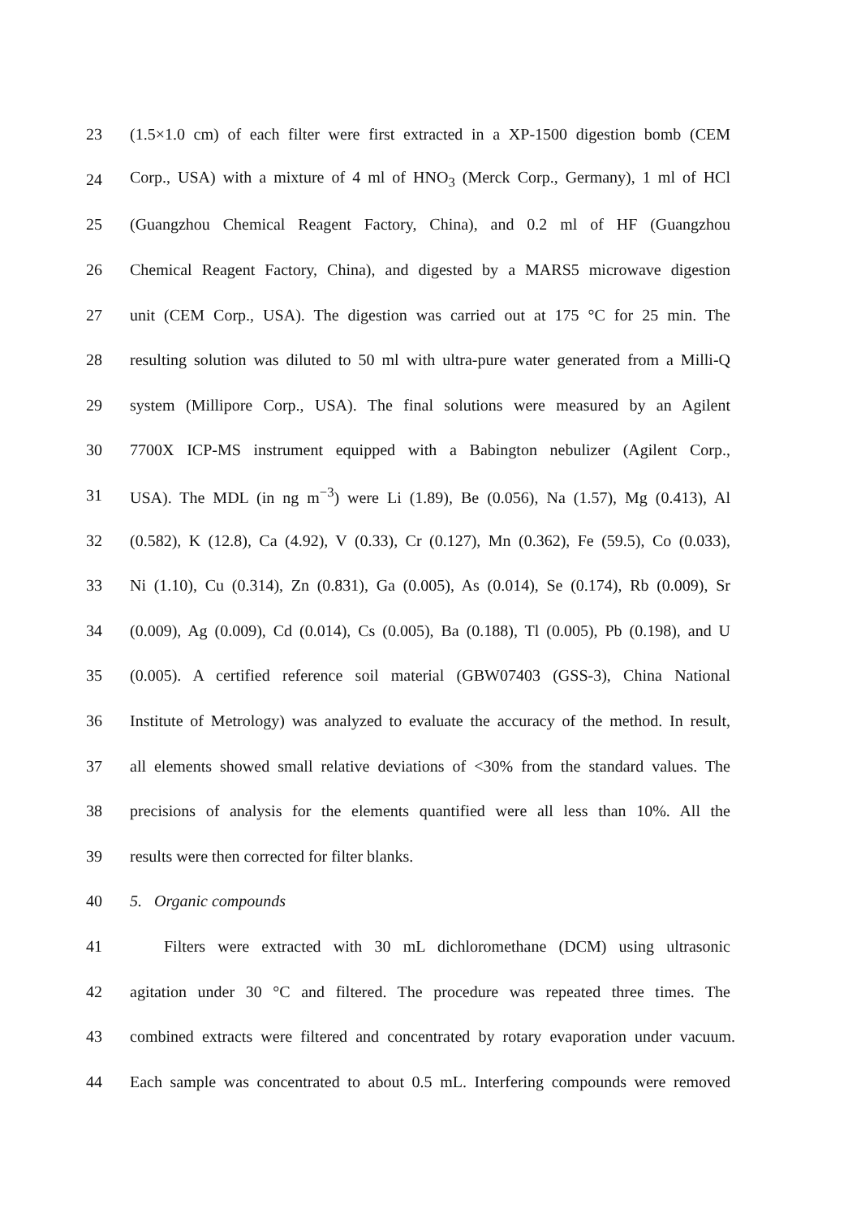23 (1.5×1.0 cm) of each filter were first extracted in a XP-1500 digestion bomb (CEM
24 Corp., USA) with a mixture of 4 ml of HNO<sub>3</sub> (Merck Corp., Germany), 1 ml of HCl
25 (Guangzhou Chemical Reagent Factory, China), and 0.2 ml of HF (Guangzhou
26 Chemical Reagent Factory, China), and digested by a MARS5 microwave digestion
27 unit (CEM Corp., USA). The digestion was carried out at 175 °C for 25 min. The
28 resulting solution was diluted to 50 ml with ultra-pure water generated from a Milli-Q
29 system (Millipore Corp., USA). The final solutions were measured by an Agilent
30 7700X ICP-MS instrument equipped with a Babington nebulizer (Agilent Corp.,
31 USA). The MDL (in ng m<sup>−3</sup>) were Li (1.89), Be (0.056), Na (1.57), Mg (0.413), Al
32 (0.582), K (12.8), Ca (4.92), V (0.33), Cr (0.127), Mn (0.362), Fe (59.5), Co (0.033),
33 Ni (1.10), Cu (0.314), Zn (0.831), Ga (0.005), As (0.014), Se (0.174), Rb (0.009), Sr
34 (0.009), Ag (0.009), Cd (0.014), Cs (0.005), Ba (0.188), Tl (0.005), Pb (0.198), and U
35 (0.005). A certified reference soil material (GBW07403 (GSS-3), China National
36 Institute of Metrology) was analyzed to evaluate the accuracy of the method. In result,
37 all elements showed small relative deviations of <30% from the standard values. The
38 precisions of analysis for the elements quantified were all less than 10%. All the
39 results were then corrected for filter blanks.
40 5. Organic compounds
41 Filters were extracted with 30 mL dichloromethane (DCM) using ultrasonic
42 agitation under 30 °C and filtered. The procedure was repeated three times. The
43 combined extracts were filtered and concentrated by rotary evaporation under vacuum.
44 Each sample was concentrated to about 0.5 mL. Interfering compounds were removed